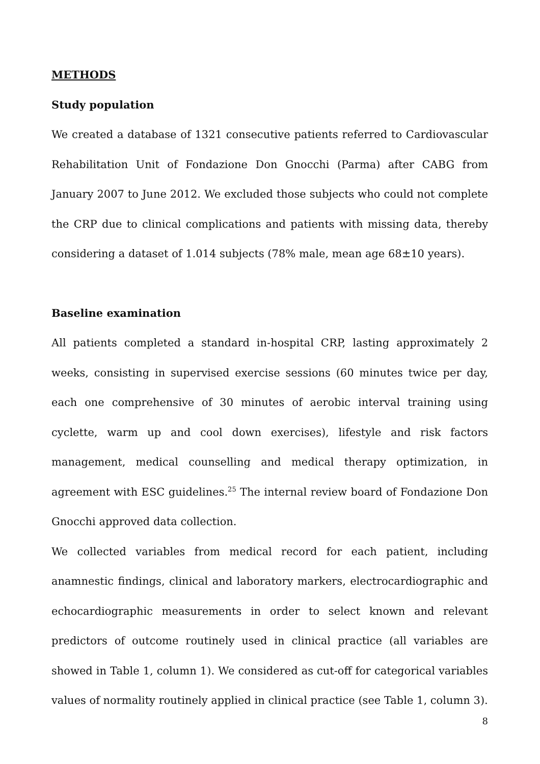METHODS
Study population
We created a database of 1321 consecutive patients referred to Cardiovascular Rehabilitation Unit of Fondazione Don Gnocchi (Parma) after CABG from January 2007 to June 2012. We excluded those subjects who could not complete the CRP due to clinical complications and patients with missing data, thereby considering a dataset of 1.014 subjects (78% male, mean age 68±10 years).
Baseline examination
All patients completed a standard in-hospital CRP, lasting approximately 2 weeks, consisting in supervised exercise sessions (60 minutes twice per day, each one comprehensive of 30 minutes of aerobic interval training using cyclette, warm up and cool down exercises), lifestyle and risk factors management, medical counselling and medical therapy optimization, in agreement with ESC guidelines.<sup>25</sup> The internal review board of Fondazione Don Gnocchi approved data collection.
We collected variables from medical record for each patient, including anamnestic findings, clinical and laboratory markers, electrocardiographic and echocardiographic measurements in order to select known and relevant predictors of outcome routinely used in clinical practice (all variables are showed in Table 1, column 1). We considered as cut-off for categorical variables values of normality routinely applied in clinical practice (see Table 1, column 3).
8